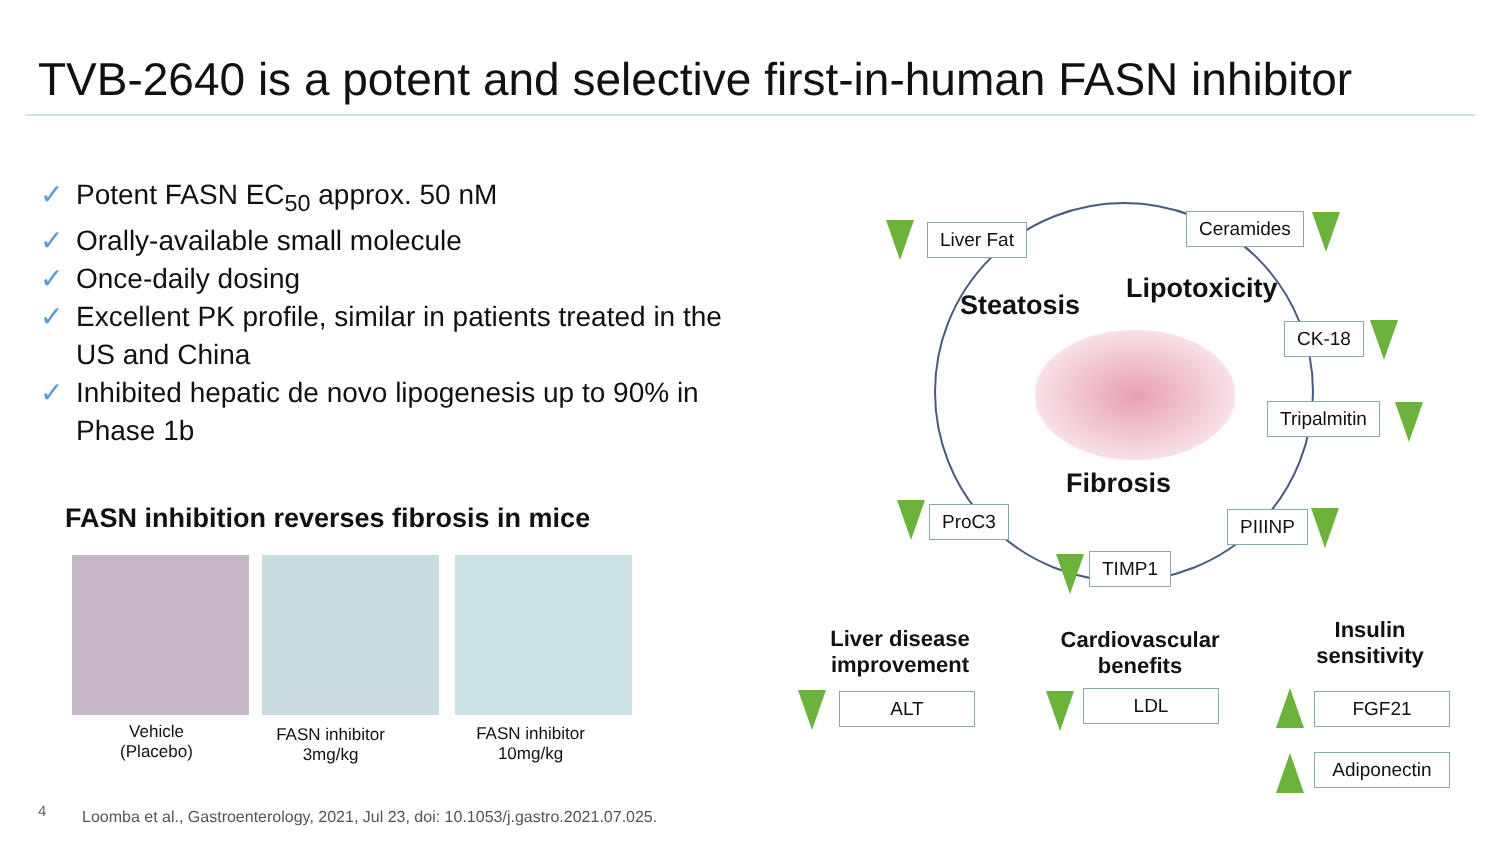TVB-2640 is a potent and selective first-in-human FASN inhibitor
✓ Potent FASN EC<sub>50</sub> approx. 50 nM
✓ Orally-available small molecule
✓ Once-daily dosing
✓ Excellent PK profile, similar in patients treated in the US and China
✓ Inhibited hepatic de novo lipogenesis up to 90% in Phase 1b
FASN inhibition reverses fibrosis in mice
Vehicle
(Placebo)
FASN inhibitor
3mg/kg
FASN inhibitor
10mg/kg
Steatosis
Lipotoxicity
Fibrosis
Liver Fat Ceramides
CK-18
Tripalmitin
ProC3 PIIINP
TIMP1
Liver disease improvement
Cardiovascular benefits
Insulin sensitivity
ALT LDL FGF21
Adiponectin
4
Loomba et al., Gastroenterology, 2021, Jul 23, doi: 10.1053/j.gastro.2021.07.025.